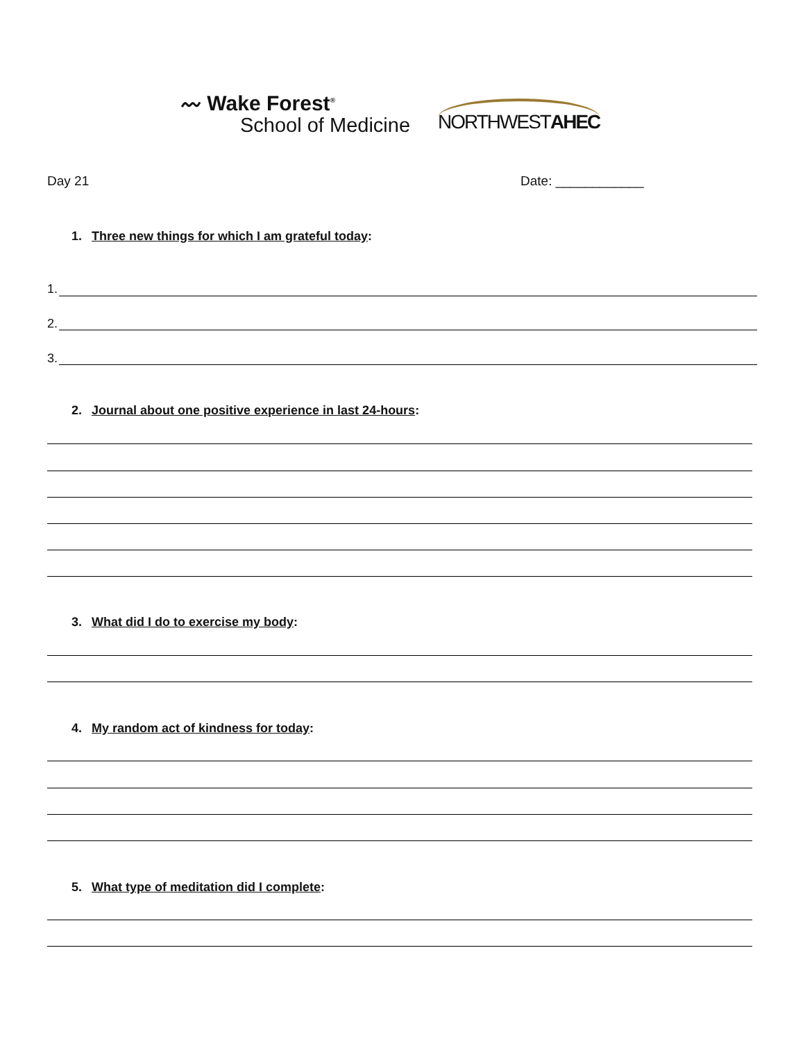〰 Wake Forest<sup>®</sup>
School of Medicine
NORTHWESTAHEC
Day 21 Date: ____________
1. Three new things for which I am grateful today:
1.
2.
3.
2. Journal about one positive experience in last 24-hours:
3. What did I do to exercise my body:
4. My random act of kindness for today:
5. What type of meditation did I complete: